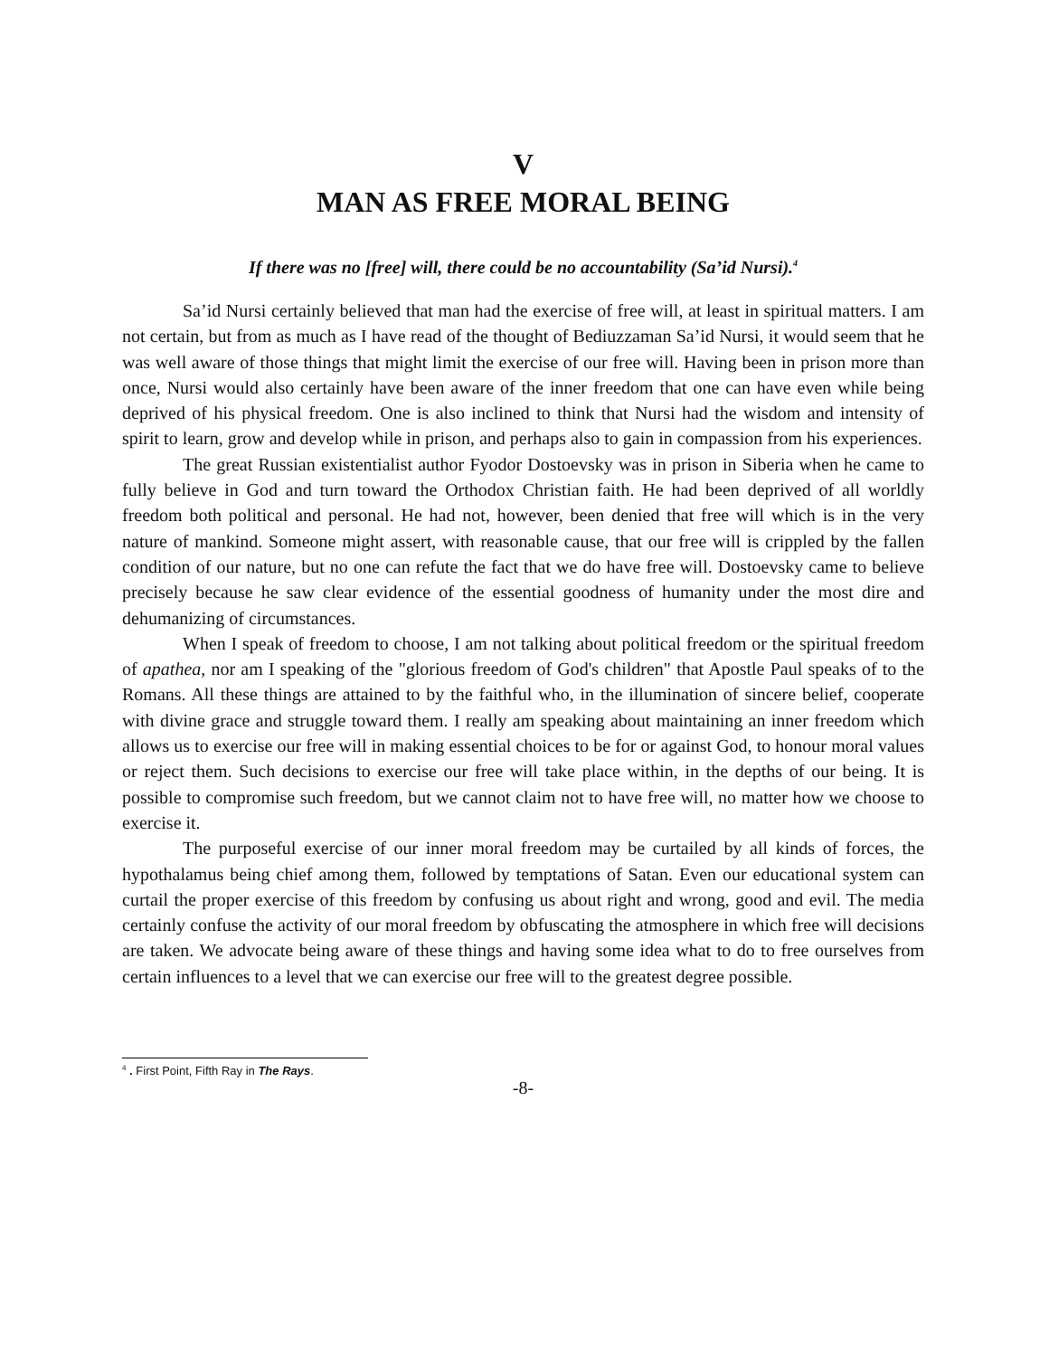V
MAN AS FREE MORAL BEING
If there was no [free] will, there could be no accountability (Sa’id Nursi).<sup>4</sup>
Sa’id Nursi certainly believed that man had the exercise of free will, at least in spiritual matters. I am not certain, but from as much as I have read of the thought of Bediuzzaman Sa’id Nursi, it would seem that he was well aware of those things that might limit the exercise of our free will. Having been in prison more than once, Nursi would also certainly have been aware of the inner freedom that one can have even while being deprived of his physical freedom. One is also inclined to think that Nursi had the wisdom and intensity of spirit to learn, grow and develop while in prison, and perhaps also to gain in compassion from his experiences.
The great Russian existentialist author Fyodor Dostoevsky was in prison in Siberia when he came to fully believe in God and turn toward the Orthodox Christian faith. He had been deprived of all worldly freedom both political and personal. He had not, however, been denied that free will which is in the very nature of mankind. Someone might assert, with reasonable cause, that our free will is crippled by the fallen condition of our nature, but no one can refute the fact that we do have free will. Dostoevsky came to believe precisely because he saw clear evidence of the essential goodness of humanity under the most dire and dehumanizing of circumstances.
When I speak of freedom to choose, I am not talking about political freedom or the spiritual freedom of apathea, nor am I speaking of the "glorious freedom of God's children" that Apostle Paul speaks of to the Romans. All these things are attained to by the faithful who, in the illumination of sincere belief, cooperate with divine grace and struggle toward them. I really am speaking about maintaining an inner freedom which allows us to exercise our free will in making essential choices to be for or against God, to honour moral values or reject them. Such decisions to exercise our free will take place within, in the depths of our being. It is possible to compromise such freedom, but we cannot claim not to have free will, no matter how we choose to exercise it.
The purposeful exercise of our inner moral freedom may be curtailed by all kinds of forces, the hypothalamus being chief among them, followed by temptations of Satan. Even our educational system can curtail the proper exercise of this freedom by confusing us about right and wrong, good and evil. The media certainly confuse the activity of our moral freedom by obfuscating the atmosphere in which free will decisions are taken. We advocate being aware of these things and having some idea what to do to free ourselves from certain influences to a level that we can exercise our free will to the greatest degree possible.
<sup>4</sup> . First Point, Fifth Ray in The Rays.
-8-